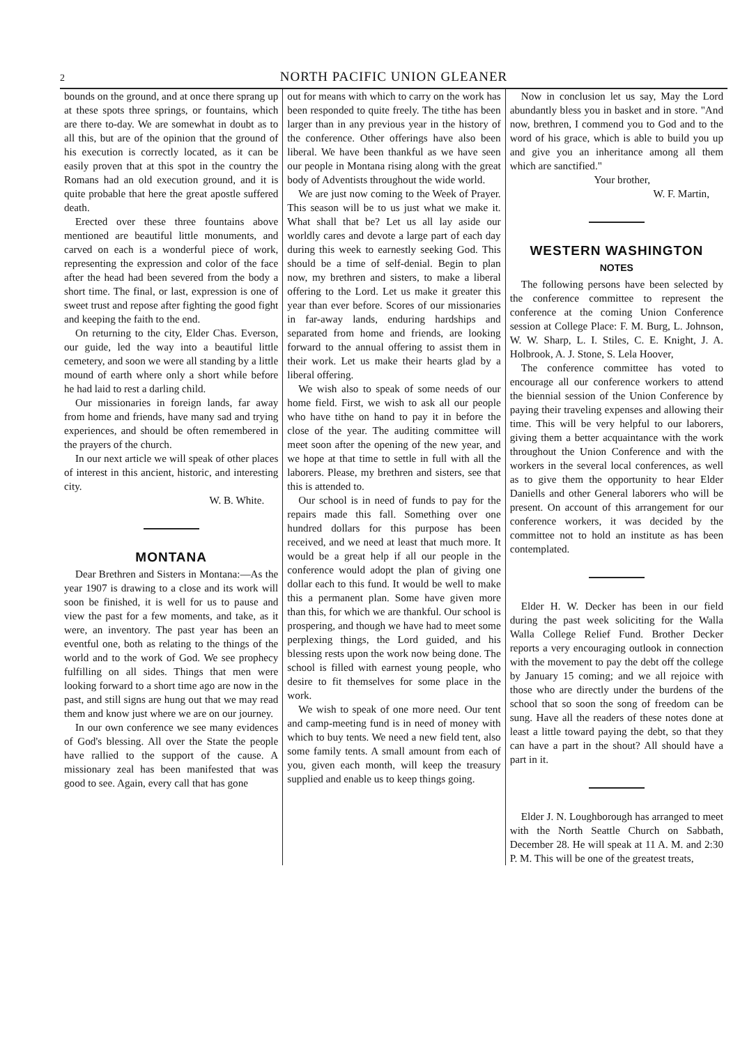2 NORTH PACIFIC UNION GLEANER
bounds on the ground, and at once there sprang up at these spots three springs, or fountains, which are there to-day. We are somewhat in doubt as to all this, but are of the opinion that the ground of his execution is correctly located, as it can be easily proven that at this spot in the country the Romans had an old execution ground, and it is quite probable that here the great apostle suffered death.
Erected over these three fountains above mentioned are beautiful little monuments, and carved on each is a wonderful piece of work, representing the expression and color of the face after the head had been severed from the body a short time. The final, or last, expression is one of sweet trust and repose after fighting the good fight and keeping the faith to the end.
On returning to the city, Elder Chas. Everson, our guide, led the way into a beautiful little cemetery, and soon we were all standing by a little mound of earth where only a short while before he had laid to rest a darling child.
Our missionaries in foreign lands, far away from home and friends, have many sad and trying experiences, and should be often remembered in the prayers of the church.
In our next article we will speak of other places of interest in this ancient, historic, and interesting city.
W. B. White.
MONTANA
Dear Brethren and Sisters in Montana:—As the year 1907 is drawing to a close and its work will soon be finished, it is well for us to pause and view the past for a few moments, and take, as it were, an inventory. The past year has been an eventful one, both as relating to the things of the world and to the work of God. We see prophecy fulfilling on all sides. Things that men were looking forward to a short time ago are now in the past, and still signs are hung out that we may read them and know just where we are on our journey.
In our own conference we see many evidences of God's blessing. All over the State the people have rallied to the support of the cause. A missionary zeal has been manifested that was good to see. Again, every call that has gone
out for means with which to carry on the work has been responded to quite freely. The tithe has been larger than in any previous year in the history of the conference. Other offerings have also been liberal. We have been thankful as we have seen our people in Montana rising along with the great body of Adventists throughout the wide world.
We are just now coming to the Week of Prayer. This season will be to us just what we make it. What shall that be? Let us all lay aside our worldly cares and devote a large part of each day during this week to earnestly seeking God. This should be a time of self-denial. Begin to plan now, my brethren and sisters, to make a liberal offering to the Lord. Let us make it greater this year than ever before. Scores of our missionaries in far-away lands, enduring hardships and separated from home and friends, are looking forward to the annual offering to assist them in their work. Let us make their hearts glad by a liberal offering.
We wish also to speak of some needs of our home field. First, we wish to ask all our people who have tithe on hand to pay it in before the close of the year. The auditing committee will meet soon after the opening of the new year, and we hope at that time to settle in full with all the laborers. Please, my brethren and sisters, see that this is attended to.
Our school is in need of funds to pay for the repairs made this fall. Something over one hundred dollars for this purpose has been received, and we need at least that much more. It would be a great help if all our people in the conference would adopt the plan of giving one dollar each to this fund. It would be well to make this a permanent plan. Some have given more than this, for which we are thankful. Our school is prospering, and though we have had to meet some perplexing things, the Lord guided, and his blessing rests upon the work now being done. The school is filled with earnest young people, who desire to fit themselves for some place in the work.
We wish to speak of one more need. Our tent and camp-meeting fund is in need of money with which to buy tents. We need a new field tent, also some family tents. A small amount from each of you, given each month, will keep the treasury supplied and enable us to keep things going.
Now in conclusion let us say, May the Lord abundantly bless you in basket and in store. "And now, brethren, I commend you to God and to the word of his grace, which is able to build you up and give you an inheritance among all them which are sanctified."
Your brother,
W. F. Martin,
WESTERN WASHINGTON
NOTES
The following persons have been selected by the conference committee to represent the conference at the coming Union Conference session at College Place: F. M. Burg, L. Johnson, W. W. Sharp, L. I. Stiles, C. E. Knight, J. A. Holbrook, A. J. Stone, S. Lela Hoover,
The conference committee has voted to encourage all our conference workers to attend the biennial session of the Union Conference by paying their traveling expenses and allowing their time. This will be very helpful to our laborers, giving them a better acquaintance with the work throughout the Union Conference and with the workers in the several local conferences, as well as to give them the opportunity to hear Elder Daniells and other General laborers who will be present. On account of this arrangement for our conference workers, it was decided by the committee not to hold an institute as has been contemplated.
Elder H. W. Decker has been in our field during the past week soliciting for the Walla Walla College Relief Fund. Brother Decker reports a very encouraging outlook in connection with the movement to pay the debt off the college by January 15 coming; and we all rejoice with those who are directly under the burdens of the school that so soon the song of freedom can be sung. Have all the readers of these notes done at least a little toward paying the debt, so that they can have a part in the shout? All should have a part in it.
Elder J. N. Loughborough has arranged to meet with the North Seattle Church on Sabbath, December 28. He will speak at 11 A. M. and 2:30 P. M. This will be one of the greatest treats,